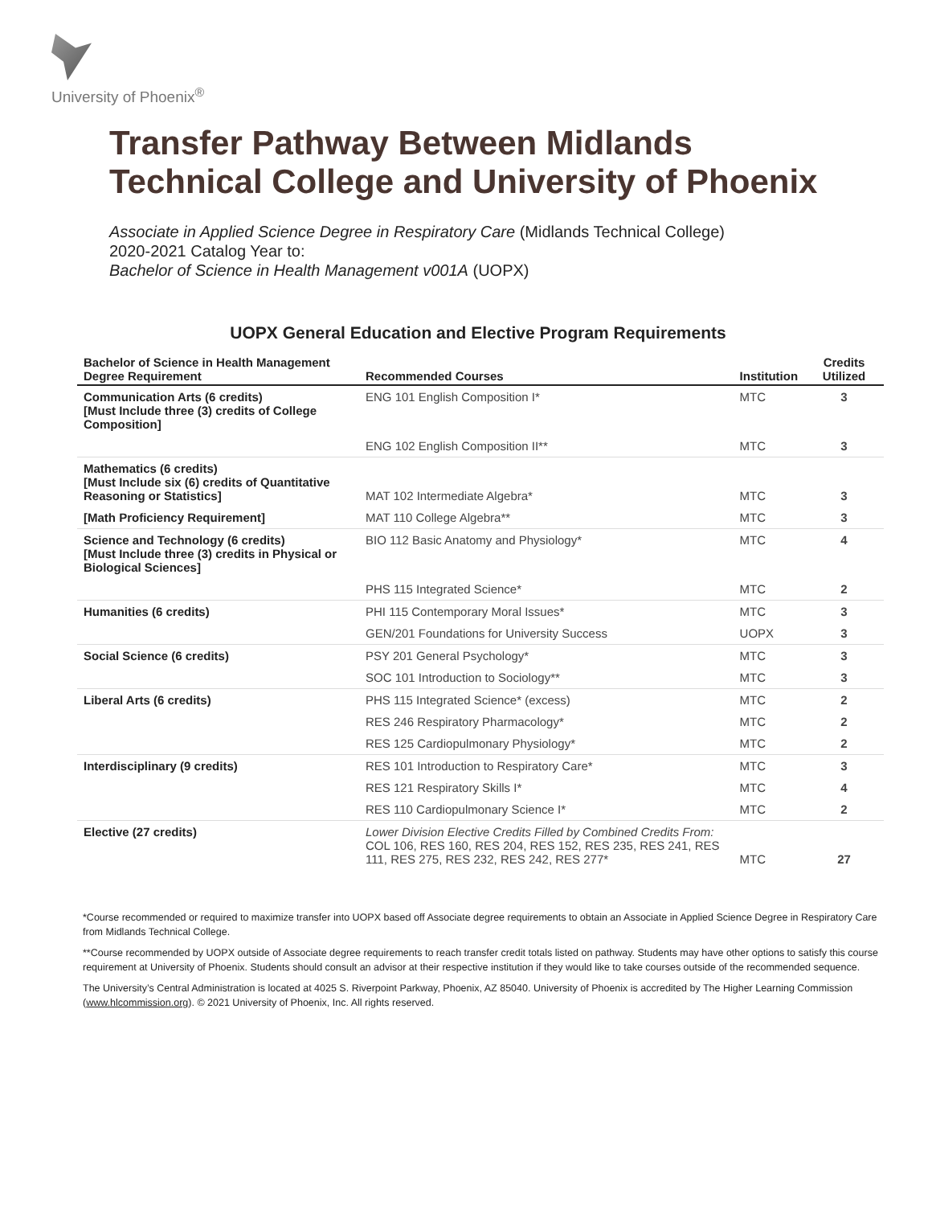University of Phoenix<sup>®</sup>
Transfer Pathway Between Midlands Technical College and University of Phoenix
Associate in Applied Science Degree in Respiratory Care (Midlands Technical College)
2020-2021 Catalog Year to:
Bachelor of Science in Health Management v001A (UOPX)
UOPX General Education and Elective Program Requirements
| Bachelor of Science in Health Management Degree Requirement | Recommended Courses | Institution | Credits Utilized |
| --- | --- | --- | --- |
| Communication Arts (6 credits) [Must Include three (3) credits of College Composition] | ENG 101 English Composition I* | MTC | 3 |
| | ENG 102 English Composition II** | MTC | 3 |
| Mathematics (6 credits) [Must Include six (6) credits of Quantitative Reasoning or Statistics] | MAT 102 Intermediate Algebra* | MTC | 3 |
| [Math Proficiency Requirement] | MAT 110 College Algebra** | MTC | 3 |
| Science and Technology (6 credits) [Must Include three (3) credits in Physical or Biological Sciences] | BIO 112 Basic Anatomy and Physiology* | MTC | 4 |
| | PHS 115 Integrated Science* | MTC | 2 |
| Humanities (6 credits) | PHI 115 Contemporary Moral Issues* | MTC | 3 |
| | GEN/201 Foundations for University Success | UOPX | 3 |
| Social Science (6 credits) | PSY 201 General Psychology* | MTC | 3 |
| | SOC 101 Introduction to Sociology** | MTC | 3 |
| Liberal Arts (6 credits) | PHS 115 Integrated Science* (excess) | MTC | 2 |
| | RES 246 Respiratory Pharmacology* | MTC | 2 |
| | RES 125 Cardiopulmonary Physiology* | MTC | 2 |
| Interdisciplinary (9 credits) | RES 101 Introduction to Respiratory Care* | MTC | 3 |
| | RES 121 Respiratory Skills I* | MTC | 4 |
| | RES 110 Cardiopulmonary Science I* | MTC | 2 |
| Elective (27 credits) | Lower Division Elective Credits Filled by Combined Credits From: COL 106, RES 160, RES 204, RES 152, RES 235, RES 241, RES 111, RES 275, RES 232, RES 242, RES 277* | MTC | 27 |
*Course recommended or required to maximize transfer into UOPX based off Associate degree requirements to obtain an Associate in Applied Science Degree in Respiratory Care from Midlands Technical College.
**Course recommended by UOPX outside of Associate degree requirements to reach transfer credit totals listed on pathway. Students may have other options to satisfy this course requirement at University of Phoenix. Students should consult an advisor at their respective institution if they would like to take courses outside of the recommended sequence.
The University’s Central Administration is located at 4025 S. Riverpoint Parkway, Phoenix, AZ 85040. University of Phoenix is accredited by The Higher Learning Commission (www.hlcommission.org). © 2021 University of Phoenix, Inc. All rights reserved.